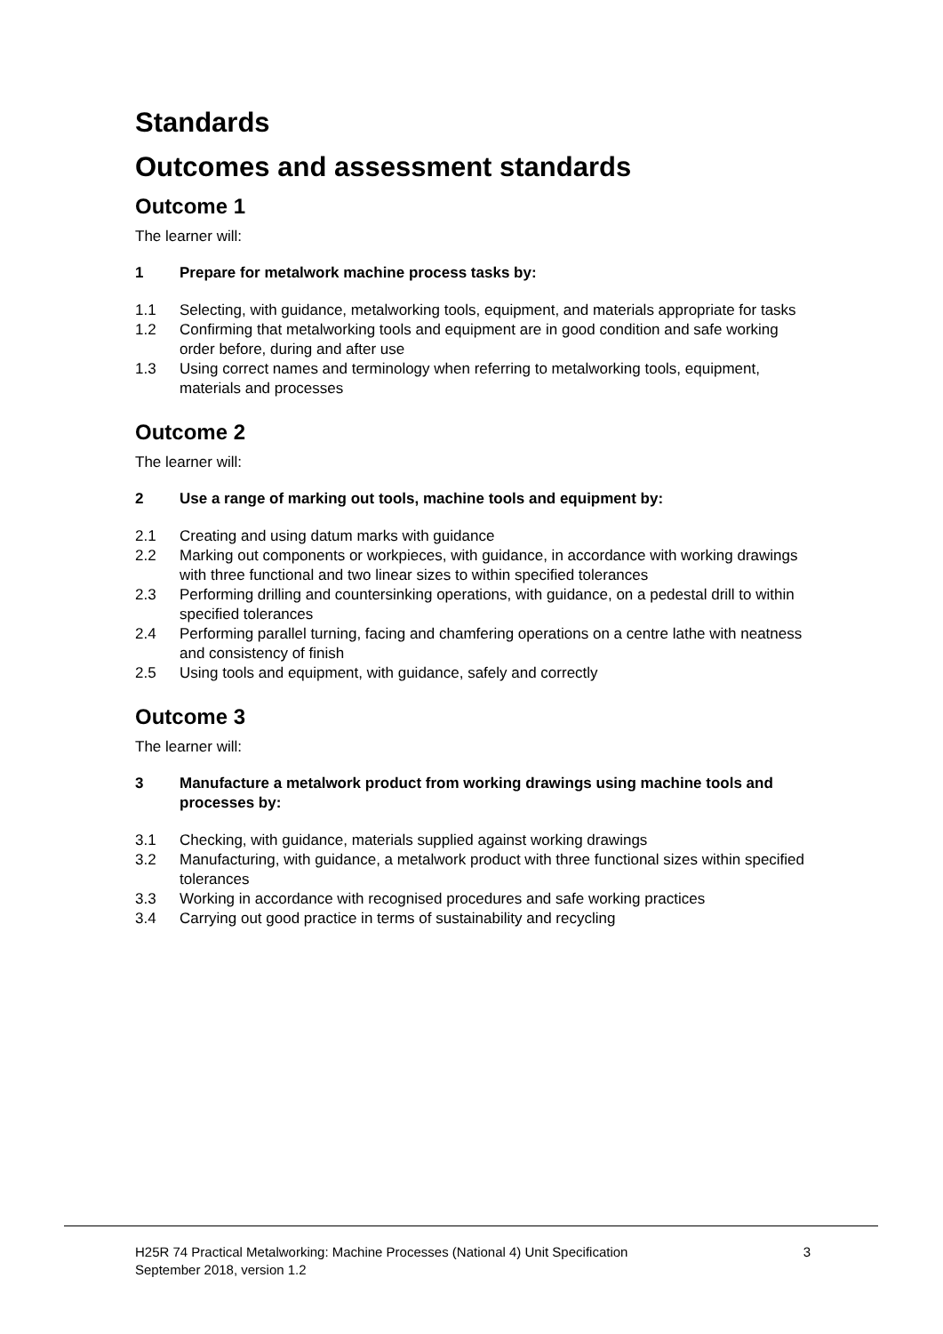Standards
Outcomes and assessment standards
Outcome 1
The learner will:
1 Prepare for metalwork machine process tasks by:
1.1 Selecting, with guidance, metalworking tools, equipment, and materials appropriate for tasks
1.2 Confirming that metalworking tools and equipment are in good condition and safe working order before, during and after use
1.3 Using correct names and terminology when referring to metalworking tools, equipment, materials and processes
Outcome 2
The learner will:
2 Use a range of marking out tools, machine tools and equipment by:
2.1 Creating and using datum marks with guidance
2.2 Marking out components or workpieces, with guidance, in accordance with working drawings with three functional and two linear sizes to within specified tolerances
2.3 Performing drilling and countersinking operations, with guidance, on a pedestal drill to within specified tolerances
2.4 Performing parallel turning, facing and chamfering operations on a centre lathe with neatness and consistency of finish
2.5 Using tools and equipment, with guidance, safely and correctly
Outcome 3
The learner will:
3 Manufacture a metalwork product from working drawings using machine tools and processes by:
3.1 Checking, with guidance, materials supplied against working drawings
3.2 Manufacturing, with guidance, a metalwork product with three functional sizes within specified tolerances
3.3 Working in accordance with recognised procedures and safe working practices
3.4 Carrying out good practice in terms of sustainability and recycling
H25R 74 Practical Metalworking: Machine Processes (National 4) Unit Specification
September 2018, version 1.2 3